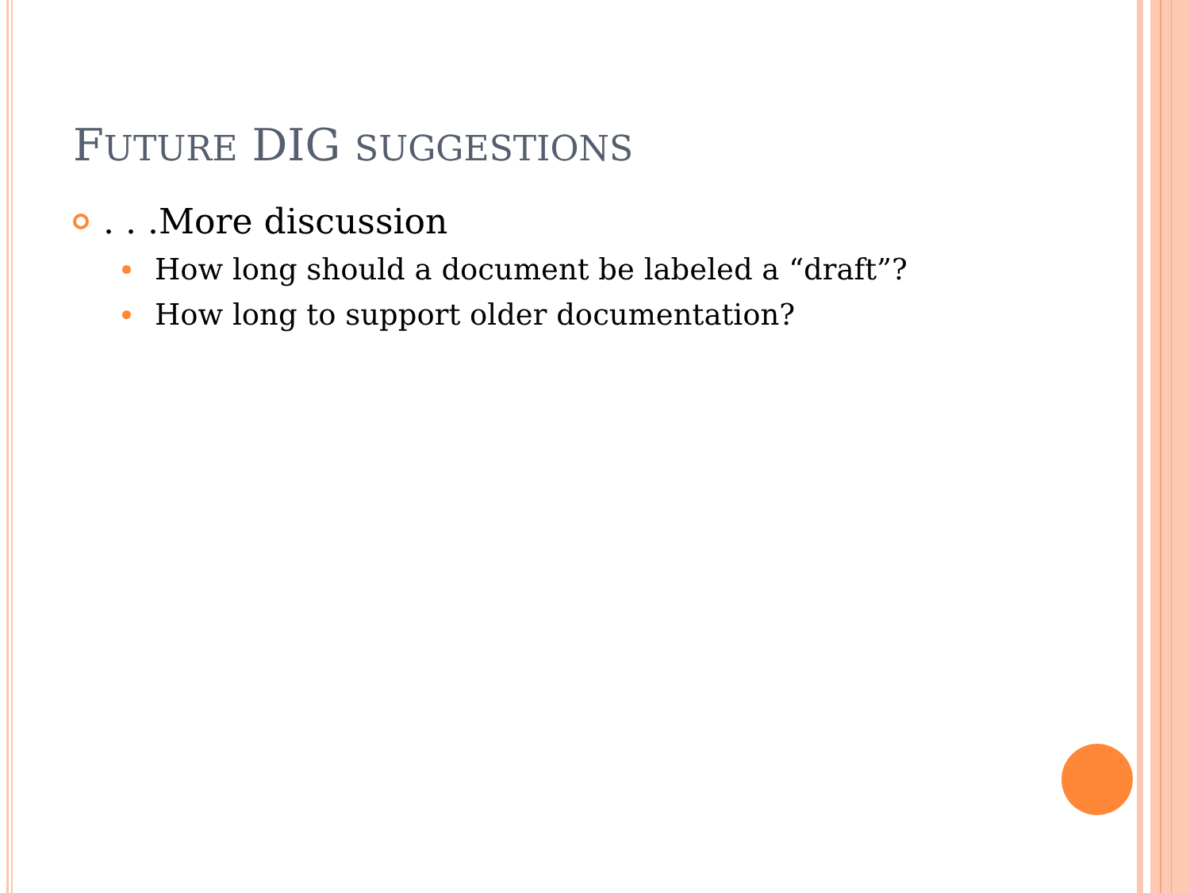FUTURE DIG SUGGESTIONS
. . .More discussion
How long should a document be labeled a “draft”?
How long to support older documentation?